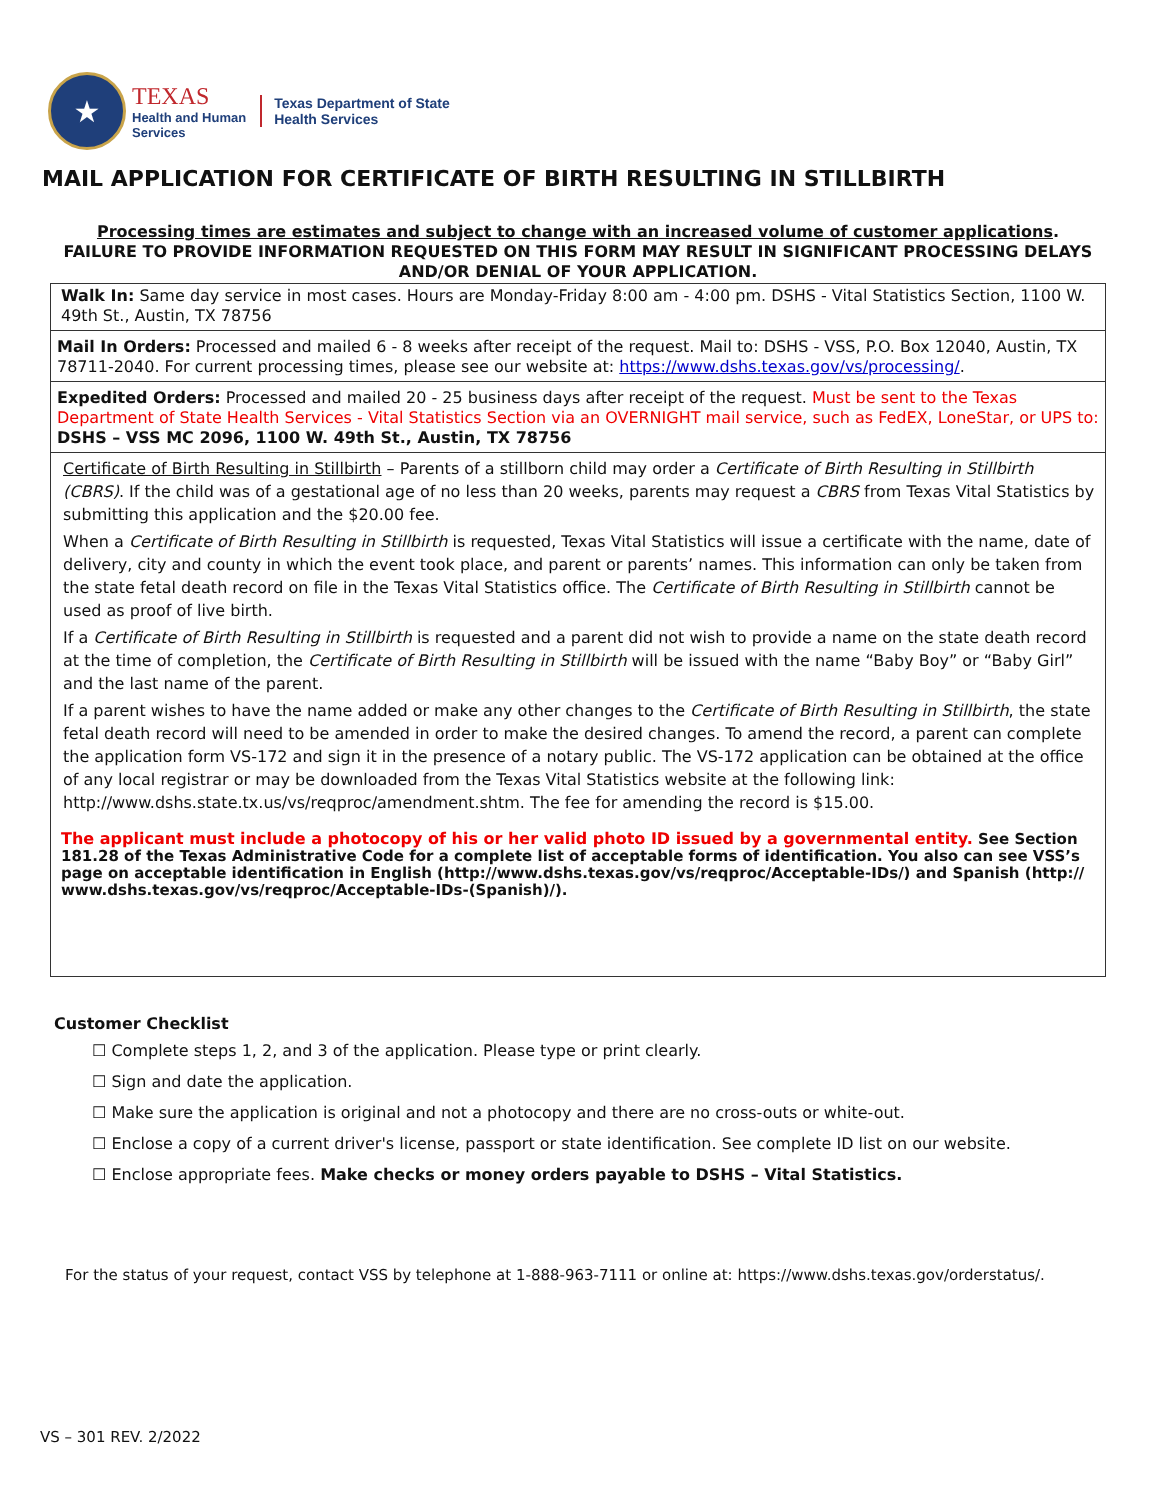★
TEXAS
Health and Human
Services
Texas Department of State
Health Services
MAIL APPLICATION FOR CERTIFICATE OF BIRTH RESULTING IN STILLBIRTH
Processing times are estimates and subject to change with an increased volume of customer applications.
FAILURE TO PROVIDE INFORMATION REQUESTED ON THIS FORM MAY RESULT IN SIGNIFICANT PROCESSING DELAYS AND/OR DENIAL OF YOUR APPLICATION.
Walk In: Same day service in most cases. Hours are Monday-Friday 8:00 am - 4:00 pm. DSHS - Vital Statistics Section, 1100 W. 49th St., Austin, TX 78756
Mail In Orders: Processed and mailed 6 - 8 weeks after receipt of the request. Mail to: DSHS - VSS, P.O. Box 12040, Austin, TX 78711-2040. For current processing times, please see our website at: https://www.dshs.texas.gov/vs/processing/.
Expedited Orders: Processed and mailed 20 - 25 business days after receipt of the request. Must be sent to the Texas Department of State Health Services - Vital Statistics Section via an OVERNIGHT mail service, such as FedEX, LoneStar, or UPS to: DSHS – VSS MC 2096, 1100 W. 49th St., Austin, TX 78756
Certificate of Birth Resulting in Stillbirth – Parents of a stillborn child may order a Certificate of Birth Resulting in Stillbirth (CBRS). If the child was of a gestational age of no less than 20 weeks, parents may request a CBRS from Texas Vital Statistics by submitting this application and the $20.00 fee.
When a Certificate of Birth Resulting in Stillbirth is requested, Texas Vital Statistics will issue a certificate with the name, date of delivery, city and county in which the event took place, and parent or parents’ names. This information can only be taken from the state fetal death record on file in the Texas Vital Statistics office. The Certificate of Birth Resulting in Stillbirth cannot be used as proof of live birth.
If a Certificate of Birth Resulting in Stillbirth is requested and a parent did not wish to provide a name on the state death record at the time of completion, the Certificate of Birth Resulting in Stillbirth will be issued with the name “Baby Boy” or “Baby Girl” and the last name of the parent.
If a parent wishes to have the name added or make any other changes to the Certificate of Birth Resulting in Stillbirth, the state fetal death record will need to be amended in order to make the desired changes. To amend the record, a parent can complete the application form VS-172 and sign it in the presence of a notary public. The VS-172 application can be obtained at the office of any local registrar or may be downloaded from the Texas Vital Statistics website at the following link: http://www.dshs.state.tx.us/vs/reqproc/amendment.shtm. The fee for amending the record is $15.00.
The applicant must include a photocopy of his or her valid photo ID issued by a governmental entity. See Section 181.28 of the Texas Administrative Code for a complete list of acceptable forms of identification. You also can see VSS’s page on acceptable identification in English (http://www.dshs.texas.gov/vs/reqproc/Acceptable-IDs/) and Spanish (http:// www.dshs.texas.gov/vs/reqproc/Acceptable-IDs-(Spanish)/).
Customer Checklist
☐ Complete steps 1, 2, and 3 of the application. Please type or print clearly.
☐ Sign and date the application.
☐ Make sure the application is original and not a photocopy and there are no cross-outs or white-out.
☐ Enclose a copy of a current driver's license, passport or state identification. See complete ID list on our website.
☐ Enclose appropriate fees. Make checks or money orders payable to DSHS – Vital Statistics.
For the status of your request, contact VSS by telephone at 1-888-963-7111 or online at: https://www.dshs.texas.gov/orderstatus/.
VS – 301 REV. 2/2022